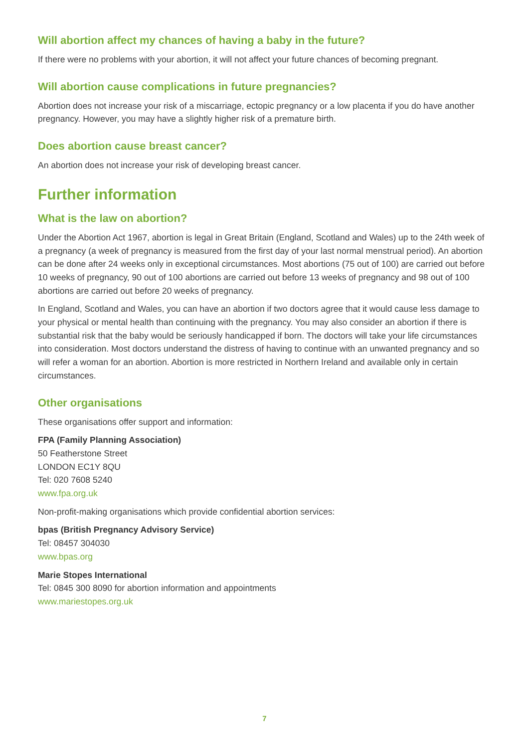Will abortion affect my chances of having a baby in the future?
If there were no problems with your abortion, it will not affect your future chances of becoming pregnant.
Will abortion cause complications in future pregnancies?
Abortion does not increase your risk of a miscarriage, ectopic pregnancy or a low placenta if you do have another pregnancy. However, you may have a slightly higher risk of a premature birth.
Does abortion cause breast cancer?
An abortion does not increase your risk of developing breast cancer.
Further information
What is the law on abortion?
Under the Abortion Act 1967, abortion is legal in Great Britain (England, Scotland and Wales) up to the 24th week of a pregnancy (a week of pregnancy is measured from the first day of your last normal menstrual period). An abortion can be done after 24 weeks only in exceptional circumstances. Most abortions (75 out of 100) are carried out before 10 weeks of pregnancy, 90 out of 100 abortions are carried out before 13 weeks of pregnancy and 98 out of 100 abortions are carried out before 20 weeks of pregnancy.
In England, Scotland and Wales, you can have an abortion if two doctors agree that it would cause less damage to your physical or mental health than continuing with the pregnancy. You may also consider an abortion if there is substantial risk that the baby would be seriously handicapped if born. The doctors will take your life circumstances into consideration. Most doctors understand the distress of having to continue with an unwanted pregnancy and so will refer a woman for an abortion. Abortion is more restricted in Northern Ireland and available only in certain circumstances.
Other organisations
These organisations offer support and information:
FPA (Family Planning Association)
50 Featherstone Street
LONDON EC1Y 8QU
Tel: 020 7608 5240
www.fpa.org.uk
Non-profit-making organisations which provide confidential abortion services:
bpas (British Pregnancy Advisory Service)
Tel: 08457 304030
www.bpas.org
Marie Stopes International
Tel: 0845 300 8090 for abortion information and appointments
www.mariestopes.org.uk
7